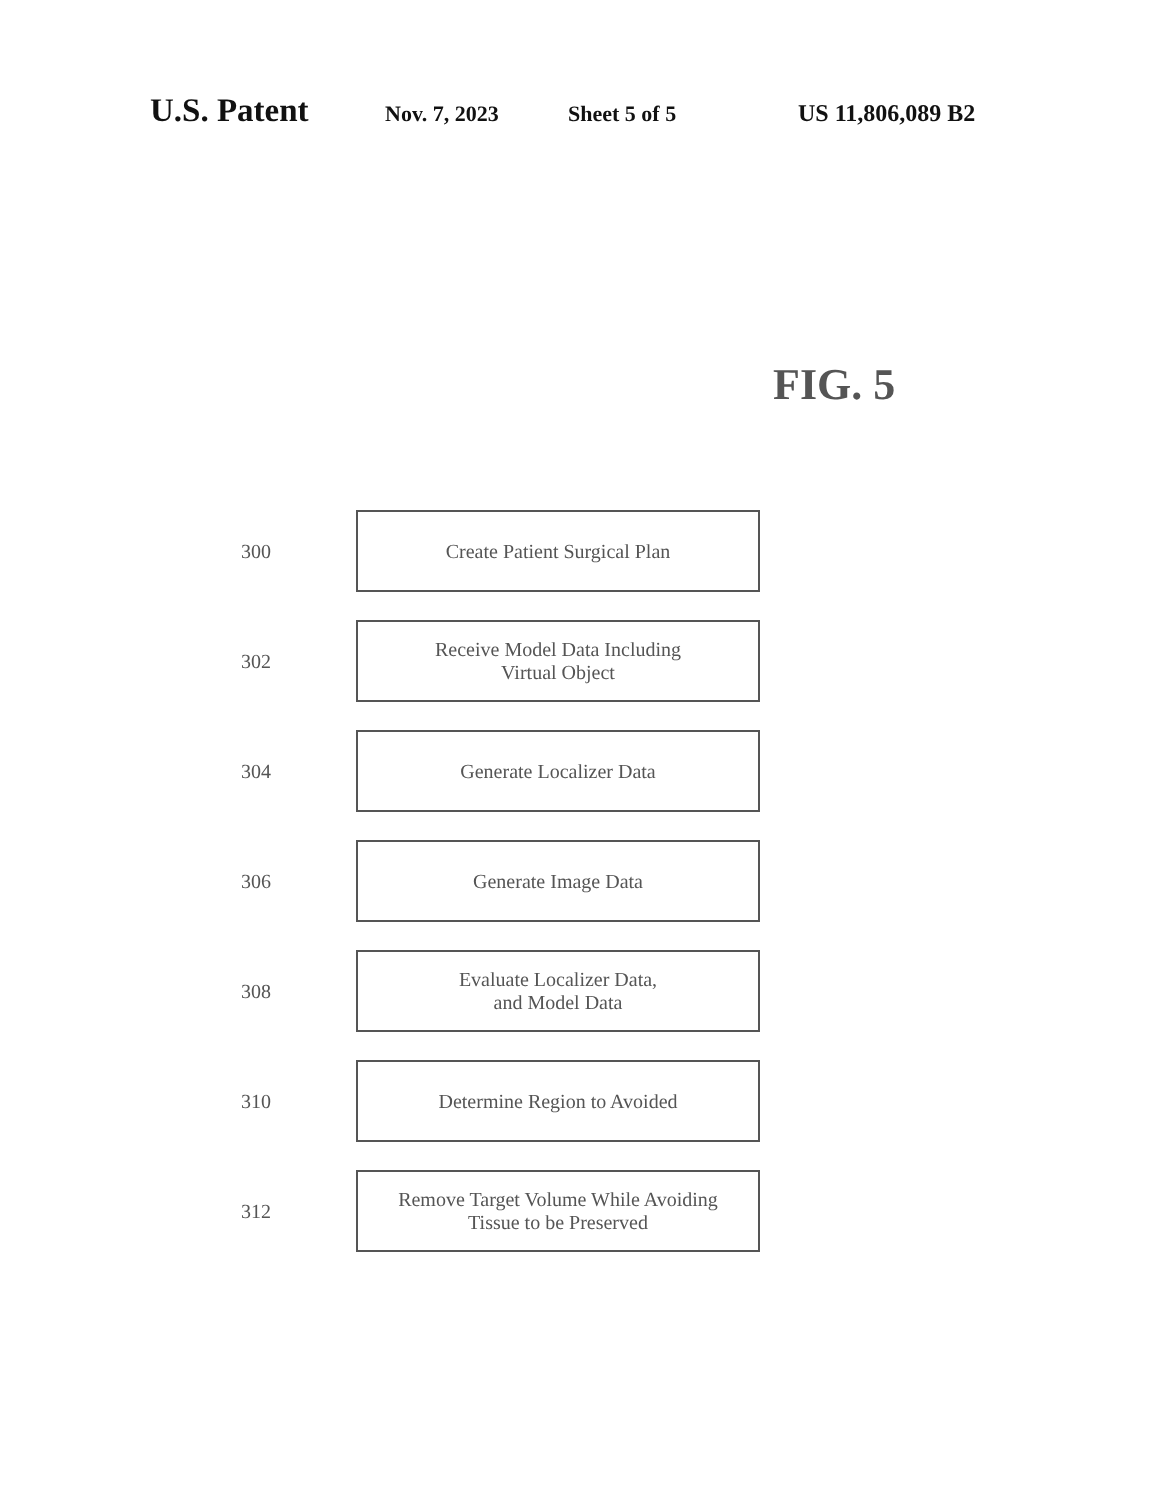U.S. Patent Nov. 7, 2023 Sheet 5 of 5 US 11,806,089 B2
FIG. 5
300
Create Patient Surgical Plan
302
Receive Model Data Including
Virtual Object
304
Generate Localizer Data
306
Generate Image Data
308
Evaluate Localizer Data,
and Model Data
310
Determine Region to Avoided
312
Remove Target Volume While Avoiding
Tissue to be Preserved